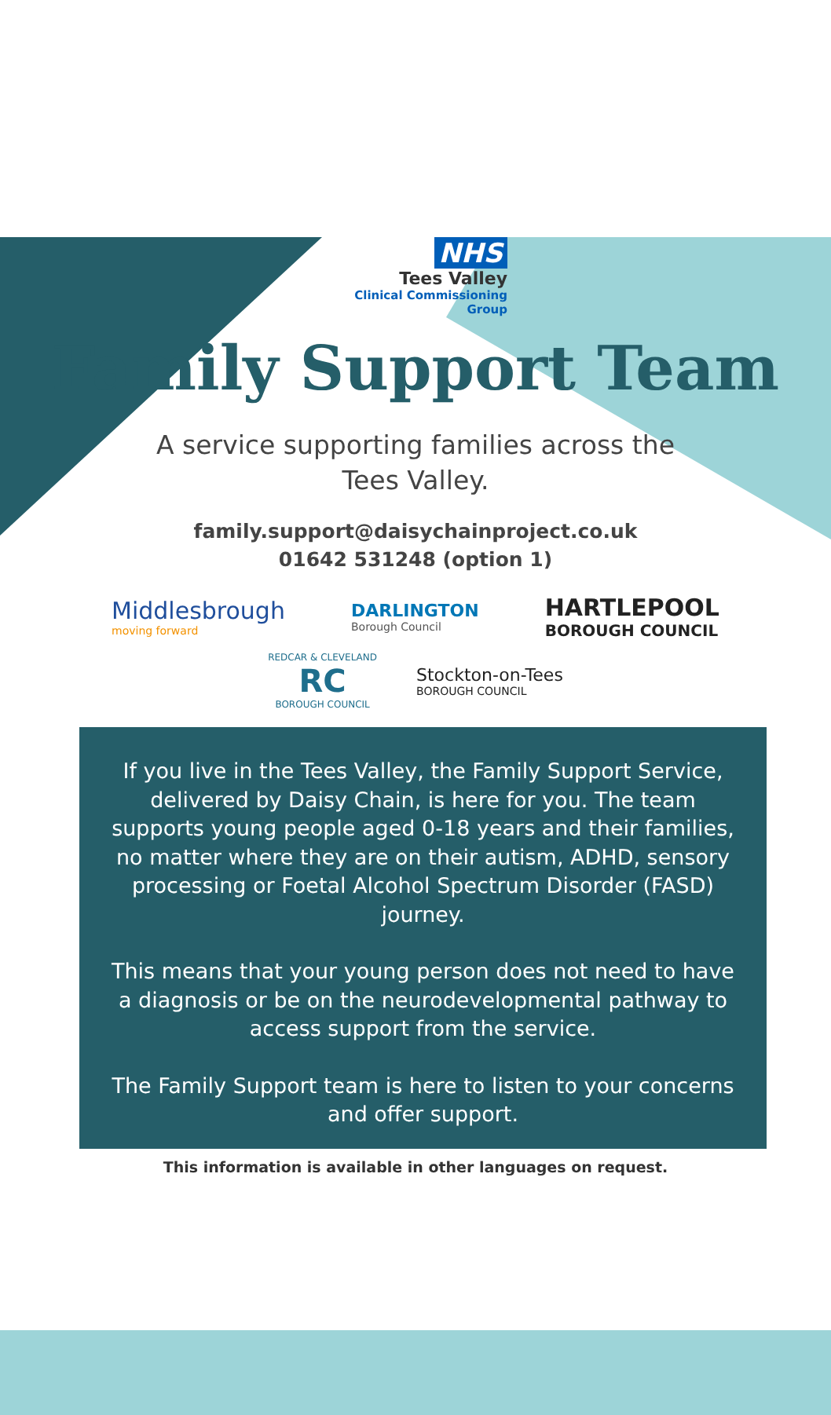NHS
Tees Valley
Clinical Commissioning Group
Family Support Team
A service supporting families across the
Tees Valley.
family.support@daisychainproject.co.uk
01642 531248 (option 1)
Middlesbrough
moving forward
DARLINGTON
Borough Council
HARTLEPOOL
BOROUGH COUNCIL
REDCAR & CLEVELAND
RC
BOROUGH COUNCIL
Stockton-on-Tees
BOROUGH COUNCIL
If you live in the Tees Valley, the Family Support Service, delivered by Daisy Chain, is here for you. The team supports young people aged 0-18 years and their families, no matter where they are on their autism, ADHD, sensory processing or Foetal Alcohol Spectrum Disorder (FASD) journey.
This means that your young person does not need to have a diagnosis or be on the neurodevelopmental pathway to access support from the service.
The Family Support team is here to listen to your concerns and offer support.
This information is available in other languages on request.